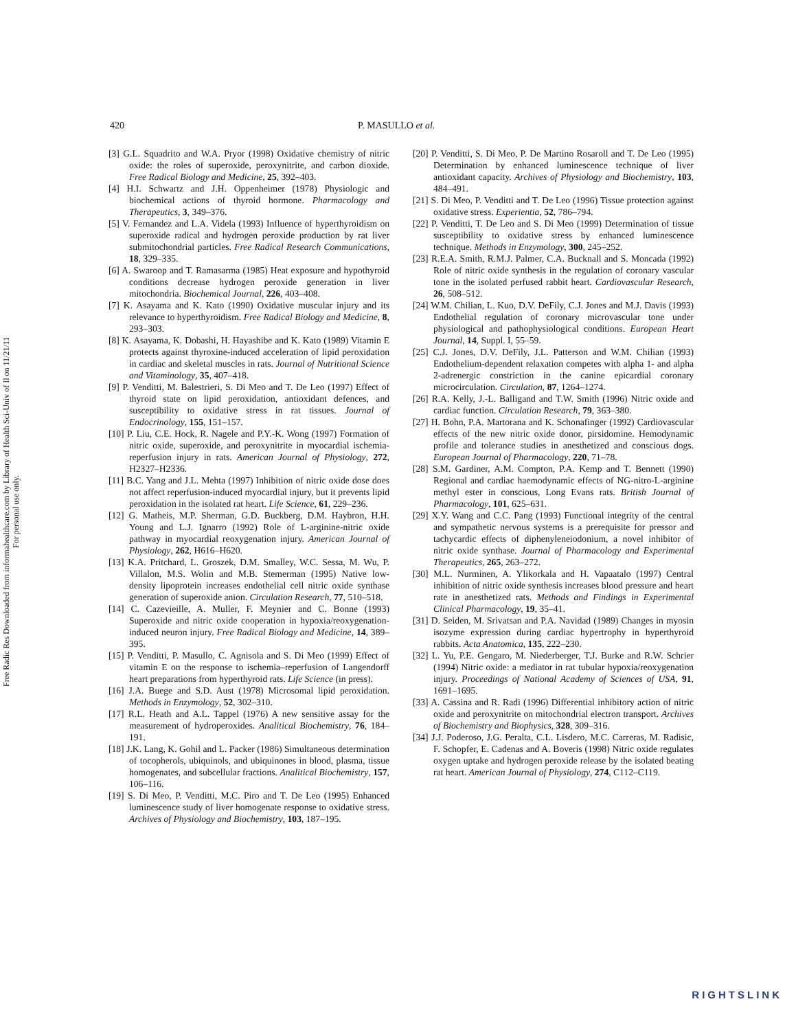Free Radic Res Downloaded from informahealthcare.com by Library of Health Sci-Univ of Il on 11/21/11
For personal use only.
420 P. MASULLO et al.
[3] G.L. Squadrito and W.A. Pryor (1998) Oxidative chemistry of nitric oxide: the roles of superoxide, peroxynitrite, and carbon dioxide. Free Radical Biology and Medicine, 25, 392–403.
[4] H.I. Schwartz and J.H. Oppenheimer (1978) Physiologic and biochemical actions of thyroid hormone. Pharmacology and Therapeutics, 3, 349–376.
[5] V. Fernandez and L.A. Videla (1993) Influence of hyperthyroidism on superoxide radical and hydrogen peroxide production by rat liver submitochondrial particles. Free Radical Research Communications, 18, 329–335.
[6] A. Swaroop and T. Ramasarma (1985) Heat exposure and hypothyroid conditions decrease hydrogen peroxide generation in liver mitochondria. Biochemical Journal, 226, 403–408.
[7] K. Asayama and K. Kato (1990) Oxidative muscular injury and its relevance to hyperthyroidism. Free Radical Biology and Medicine, 8, 293–303.
[8] K. Asayama, K. Dobashi, H. Hayashibe and K. Kato (1989) Vitamin E protects against thyroxine-induced acceleration of lipid peroxidation in cardiac and skeletal muscles in rats. Journal of Nutritional Science and Vitaminology, 35, 407–418.
[9] P. Venditti, M. Balestrieri, S. Di Meo and T. De Leo (1997) Effect of thyroid state on lipid peroxidation, antioxidant defences, and susceptibility to oxidative stress in rat tissues. Journal of Endocrinology, 155, 151–157.
[10] P. Liu, C.E. Hock, R. Nagele and P.Y.-K. Wong (1997) Formation of nitric oxide, superoxide, and peroxynitrite in myocardial ischemia-reperfusion injury in rats. American Journal of Physiology, 272, H2327–H2336.
[11] B.C. Yang and J.L. Mehta (1997) Inhibition of nitric oxide dose does not affect reperfusion-induced myocardial injury, but it prevents lipid peroxidation in the isolated rat heart. Life Science, 61, 229–236.
[12] G. Matheis, M.P. Sherman, G.D. Buckberg, D.M. Haybron, H.H. Young and L.J. Ignarro (1992) Role of L-arginine-nitric oxide pathway in myocardial reoxygenation injury. American Journal of Physiology, 262, H616–H620.
[13] K.A. Pritchard, L. Groszek, D.M. Smalley, W.C. Sessa, M. Wu, P. Villalon, M.S. Wolin and M.B. Stemerman (1995) Native low-density lipoprotein increases endothelial cell nitric oxide synthase generation of superoxide anion. Circulation Research, 77, 510–518.
[14] C. Cazevieille, A. Muller, F. Meynier and C. Bonne (1993) Superoxide and nitric oxide cooperation in hypoxia/reoxygenation-induced neuron injury. Free Radical Biology and Medicine, 14, 389–395.
[15] P. Venditti, P. Masullo, C. Agnisola and S. Di Meo (1999) Effect of vitamin E on the response to ischemia–reperfusion of Langendorff heart preparations from hyperthyroid rats. Life Science (in press).
[16] J.A. Buege and S.D. Aust (1978) Microsomal lipid peroxidation. Methods in Enzymology, 52, 302–310.
[17] R.L. Heath and A.L. Tappel (1976) A new sensitive assay for the measurement of hydroperoxides. Analitical Biochemistry, 76, 184–191.
[18] J.K. Lang, K. Gohil and L. Packer (1986) Simultaneous determination of tocopherols, ubiquinols, and ubiquinones in blood, plasma, tissue homogenates, and subcellular fractions. Analitical Biochemistry, 157, 106–116.
[19] S. Di Meo, P. Venditti, M.C. Piro and T. De Leo (1995) Enhanced luminescence study of liver homogenate response to oxidative stress. Archives of Physiology and Biochemistry, 103, 187–195.
[20] P. Venditti, S. Di Meo, P. De Martino Rosaroll and T. De Leo (1995) Determination by enhanced luminescence technique of liver antioxidant capacity. Archives of Physiology and Biochemistry, 103, 484–491.
[21] S. Di Meo, P. Venditti and T. De Leo (1996) Tissue protection against oxidative stress. Experientia, 52, 786–794.
[22] P. Venditti, T. De Leo and S. Di Meo (1999) Determination of tissue susceptibility to oxidative stress by enhanced luminescence technique. Methods in Enzymology, 300, 245–252.
[23] R.E.A. Smith, R.M.J. Palmer, C.A. Bucknall and S. Moncada (1992) Role of nitric oxide synthesis in the regulation of coronary vascular tone in the isolated perfused rabbit heart. Cardiovascular Research, 26, 508–512.
[24] W.M. Chilian, L. Kuo, D.V. DeFily, C.J. Jones and M.J. Davis (1993) Endothelial regulation of coronary microvascular tone under physiological and pathophysiological conditions. European Heart Journal, 14, Suppl. I, 55–59.
[25] C.J. Jones, D.V. DeFily, J.L. Patterson and W.M. Chilian (1993) Endothelium-dependent relaxation competes with alpha 1- and alpha 2-adrenergic constriction in the canine epicardial coronary microcirculation. Circulation, 87, 1264–1274.
[26] R.A. Kelly, J.-L. Balligand and T.W. Smith (1996) Nitric oxide and cardiac function. Circulation Research, 79, 363–380.
[27] H. Bohn, P.A. Martorana and K. Schonafinger (1992) Cardiovascular effects of the new nitric oxide donor, pirsidomine. Hemodynamic profile and tolerance studies in anesthetized and conscious dogs. European Journal of Pharmacology, 220, 71–78.
[28] S.M. Gardiner, A.M. Compton, P.A. Kemp and T. Bennett (1990) Regional and cardiac haemodynamic effects of NG-nitro-L-arginine methyl ester in conscious, Long Evans rats. British Journal of Pharmacology, 101, 625–631.
[29] X.Y. Wang and C.C. Pang (1993) Functional integrity of the central and sympathetic nervous systems is a prerequisite for pressor and tachycardic effects of diphenyleneiodonium, a novel inhibitor of nitric oxide synthase. Journal of Pharmacology and Experimental Therapeutics, 265, 263–272.
[30] M.L. Nurminen, A. Ylikorkala and H. Vapaatalo (1997) Central inhibition of nitric oxide synthesis increases blood pressure and heart rate in anesthetized rats. Methods and Findings in Experimental Clinical Pharmacology, 19, 35–41.
[31] D. Seiden, M. Srivatsan and P.A. Navidad (1989) Changes in myosin isozyme expression during cardiac hypertrophy in hyperthyroid rabbits. Acta Anatomica, 135, 222–230.
[32] L. Yu, P.E. Gengaro, M. Niederberger, T.J. Burke and R.W. Schrier (1994) Nitric oxide: a mediator in rat tubular hypoxia/reoxygenation injury. Proceedings of National Academy of Sciences of USA, 91, 1691–1695.
[33] A. Cassina and R. Radi (1996) Differential inhibitory action of nitric oxide and peroxynitrite on mitochondrial electron transport. Archives of Biochemistry and Biophysics, 328, 309–316.
[34] J.J. Poderoso, J.G. Peralta, C.L. Lisdero, M.C. Carreras, M. Radisic, F. Schopfer, E. Cadenas and A. Boveris (1998) Nitric oxide regulates oxygen uptake and hydrogen peroxide release by the isolated beating rat heart. American Journal of Physiology, 274, C112–C119.
RIGHTSLINK